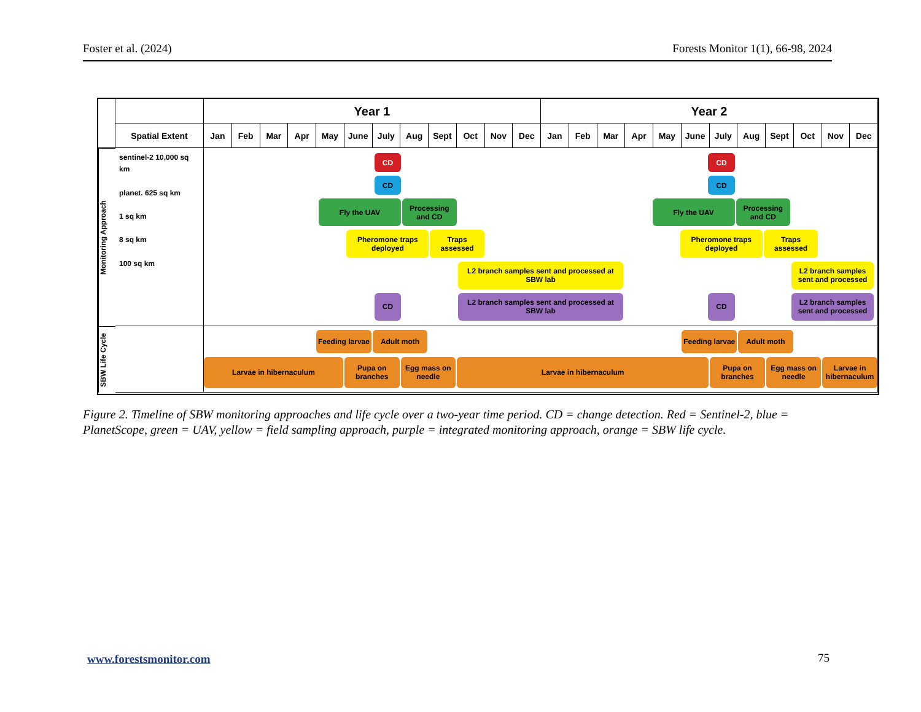Foster et al. (2024) Forests Monitor 1(1), 66-98, 2024
Year 1
Year 2
Spatial Extent
Jan
Feb
Mar
Apr
May
June
July
Aug
Sept
Oct
Nov
Dec
Jan
Feb
Mar
Apr
May
June
July
Aug
Sept
Oct
Nov
Dec
Monitoring Approach
sentinel-2 10,000 sq km
planet. 625 sq km
1 sq km
8 sq km
100 sq km
CD
CD
CD
CD
Fly the UAV
Processing and CD
Fly the UAV
Processing and CD
Pheromone traps deployed
Traps assessed
Pheromone traps deployed
Traps assessed
L2 branch samples sent and processed at SBW lab
L2 branch samples sent and processed
CD
L2 branch samples sent and processed at SBW lab
CD
L2 branch samples sent and processed
SBW Life Cycle
Feeding larvae
Adult moth
Feeding larvae
Adult moth
Larvae in hibernaculum
Pupa on branches
Egg mass on needle
Larvae in hibernaculum
Pupa on branches
Egg mass on needle
Larvae in hibernaculum
Figure 2. Timeline of SBW monitoring approaches and life cycle over a two-year time period. CD = change detection. Red = Sentinel-2, blue = PlanetScope, green = UAV, yellow = field sampling approach, purple = integrated monitoring approach, orange = SBW life cycle.
www.forestsmonitor.com 75